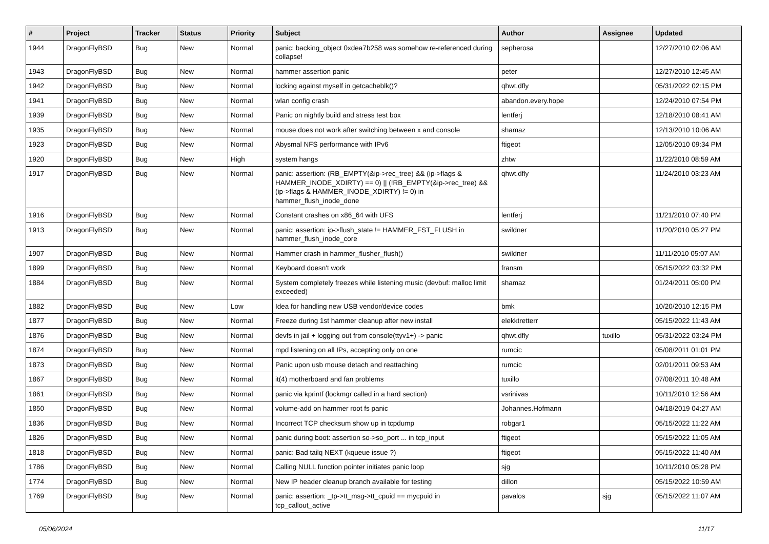| # | Project | Tracker | Status | Priority | Subject | Author | Assignee | Updated |
| --- | --- | --- | --- | --- | --- | --- | --- | --- |
| 1944 | DragonFlyBSD | Bug | New | Normal | panic: backing_object 0xdea7b258 was somehow re-referenced during collapse! | sepherosa | | 12/27/2010 02:06 AM |
| 1943 | DragonFlyBSD | Bug | New | Normal | hammer assertion panic | peter | | 12/27/2010 12:45 AM |
| 1942 | DragonFlyBSD | Bug | New | Normal | locking against myself in getcacheblk()? | qhwt.dfly | | 05/31/2022 02:15 PM |
| 1941 | DragonFlyBSD | Bug | New | Normal | wlan config crash | abandon.every.hope | | 12/24/2010 07:54 PM |
| 1939 | DragonFlyBSD | Bug | New | Normal | Panic on nightly build and stress test box | lentferj | | 12/18/2010 08:41 AM |
| 1935 | DragonFlyBSD | Bug | New | Normal | mouse does not work after switching between x and console | shamaz | | 12/13/2010 10:06 AM |
| 1923 | DragonFlyBSD | Bug | New | Normal | Abysmal NFS performance with IPv6 | ftigeot | | 12/05/2010 09:34 PM |
| 1920 | DragonFlyBSD | Bug | New | High | system hangs | zhtw | | 11/22/2010 08:59 AM |
| 1917 | DragonFlyBSD | Bug | New | Normal | panic: assertion: (RB_EMPTY(&ip->rec_tree) && (ip->flags & HAMMER_INODE_XDIRTY) == 0) // (!RB_EMPTY(&ip->rec_tree) && (ip->flags & HAMMER_INODE_XDIRTY) != 0) in hammer_flush_inode_done | qhwt.dfly | | 11/24/2010 03:23 AM |
| 1916 | DragonFlyBSD | Bug | New | Normal | Constant crashes on x86_64 with UFS | lentferj | | 11/21/2010 07:40 PM |
| 1913 | DragonFlyBSD | Bug | New | Normal | panic: assertion: ip->flush_state != HAMMER_FST_FLUSH in hammer_flush_inode_core | swildner | | 11/20/2010 05:27 PM |
| 1907 | DragonFlyBSD | Bug | New | Normal | Hammer crash in hammer_flusher_flush() | swildner | | 11/11/2010 05:07 AM |
| 1899 | DragonFlyBSD | Bug | New | Normal | Keyboard doesn't work | fransm | | 05/15/2022 03:32 PM |
| 1884 | DragonFlyBSD | Bug | New | Normal | System completely freezes while listening music (devbuf: malloc limit exceeded) | shamaz | | 01/24/2011 05:00 PM |
| 1882 | DragonFlyBSD | Bug | New | Low | Idea for handling new USB vendor/device codes | bmk | | 10/20/2010 12:15 PM |
| 1877 | DragonFlyBSD | Bug | New | Normal | Freeze during 1st hammer cleanup after new install | elekktretterr | | 05/15/2022 11:43 AM |
| 1876 | DragonFlyBSD | Bug | New | Normal | devfs in jail + logging out from console(ttyv1+) -> panic | qhwt.dfly | tuxillo | 05/31/2022 03:24 PM |
| 1874 | DragonFlyBSD | Bug | New | Normal | mpd listening on all IPs, accepting only on one | rumcic | | 05/08/2011 01:01 PM |
| 1873 | DragonFlyBSD | Bug | New | Normal | Panic upon usb mouse detach and reattaching | rumcic | | 02/01/2011 09:53 AM |
| 1867 | DragonFlyBSD | Bug | New | Normal | it(4) motherboard and fan problems | tuxillo | | 07/08/2011 10:48 AM |
| 1861 | DragonFlyBSD | Bug | New | Normal | panic via kprintf (lockmgr called in a hard section) | vsrinivas | | 10/11/2010 12:56 AM |
| 1850 | DragonFlyBSD | Bug | New | Normal | volume-add on hammer root fs panic | Johannes.Hofmann | | 04/18/2019 04:27 AM |
| 1836 | DragonFlyBSD | Bug | New | Normal | Incorrect TCP checksum show up in tcpdump | robgar1 | | 05/15/2022 11:22 AM |
| 1826 | DragonFlyBSD | Bug | New | Normal | panic during boot: assertion so->so_port ... in tcp_input | ftigeot | | 05/15/2022 11:05 AM |
| 1818 | DragonFlyBSD | Bug | New | Normal | panic: Bad tailq NEXT (kqueue issue ?) | ftigeot | | 05/15/2022 11:40 AM |
| 1786 | DragonFlyBSD | Bug | New | Normal | Calling NULL function pointer initiates panic loop | sjg | | 10/11/2010 05:28 PM |
| 1774 | DragonFlyBSD | Bug | New | Normal | New IP header cleanup branch available for testing | dillon | | 05/15/2022 10:59 AM |
| 1769 | DragonFlyBSD | Bug | New | Normal | panic: assertion: _tp->tt_msg->tt_cpuid == mycpuid in tcp_callout_active | pavalos | sjg | 05/15/2022 11:07 AM |
05/06/2024 11/17